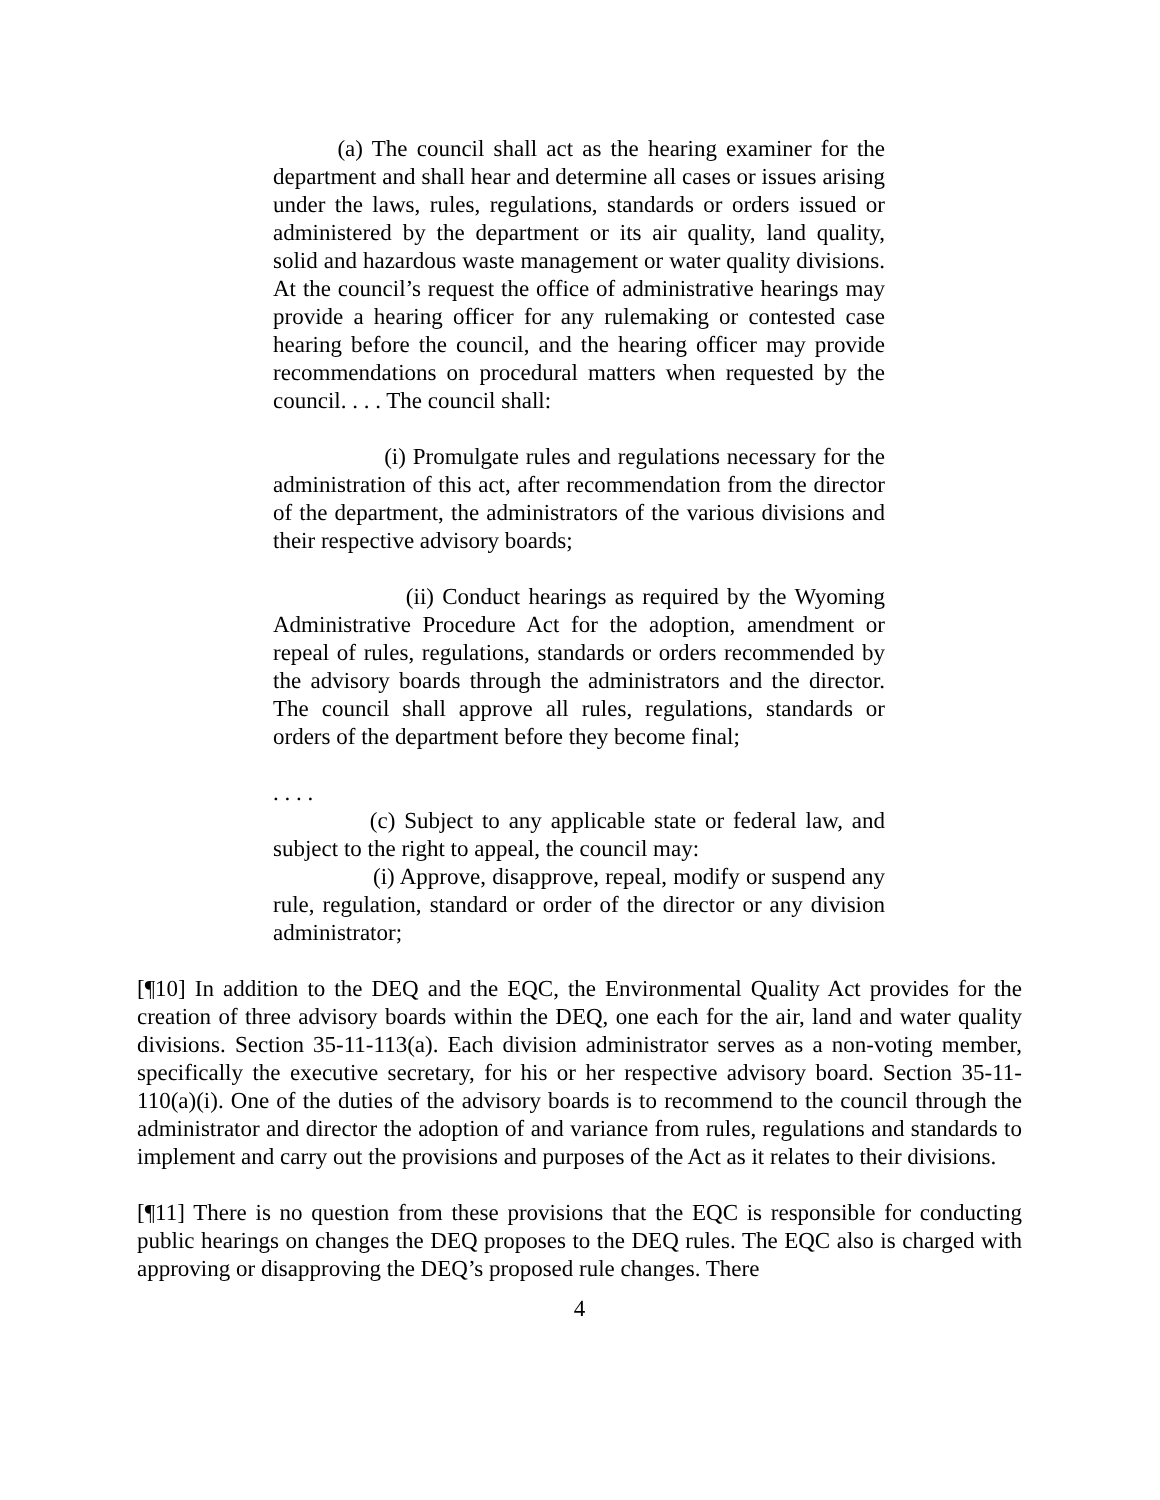(a) The council shall act as the hearing examiner for the department and shall hear and determine all cases or issues arising under the laws, rules, regulations, standards or orders issued or administered by the department or its air quality, land quality, solid and hazardous waste management or water quality divisions. At the council’s request the office of administrative hearings may provide a hearing officer for any rulemaking or contested case hearing before the council, and the hearing officer may provide recommendations on procedural matters when requested by the council. . . . The council shall:
(i) Promulgate rules and regulations necessary for the administration of this act, after recommendation from the director of the department, the administrators of the various divisions and their respective advisory boards;
(ii) Conduct hearings as required by the Wyoming Administrative Procedure Act for the adoption, amendment or repeal of rules, regulations, standards or orders recommended by the advisory boards through the administrators and the director. The council shall approve all rules, regulations, standards or orders of the department before they become final;
. . . .
(c) Subject to any applicable state or federal law, and subject to the right to appeal, the council may:
(i) Approve, disapprove, repeal, modify or suspend any rule, regulation, standard or order of the director or any division administrator;
[¶10] In addition to the DEQ and the EQC, the Environmental Quality Act provides for the creation of three advisory boards within the DEQ, one each for the air, land and water quality divisions. Section 35-11-113(a). Each division administrator serves as a non-voting member, specifically the executive secretary, for his or her respective advisory board. Section 35-11-110(a)(i). One of the duties of the advisory boards is to recommend to the council through the administrator and director the adoption of and variance from rules, regulations and standards to implement and carry out the provisions and purposes of the Act as it relates to their divisions.
[¶11] There is no question from these provisions that the EQC is responsible for conducting public hearings on changes the DEQ proposes to the DEQ rules. The EQC also is charged with approving or disapproving the DEQ’s proposed rule changes. There
4